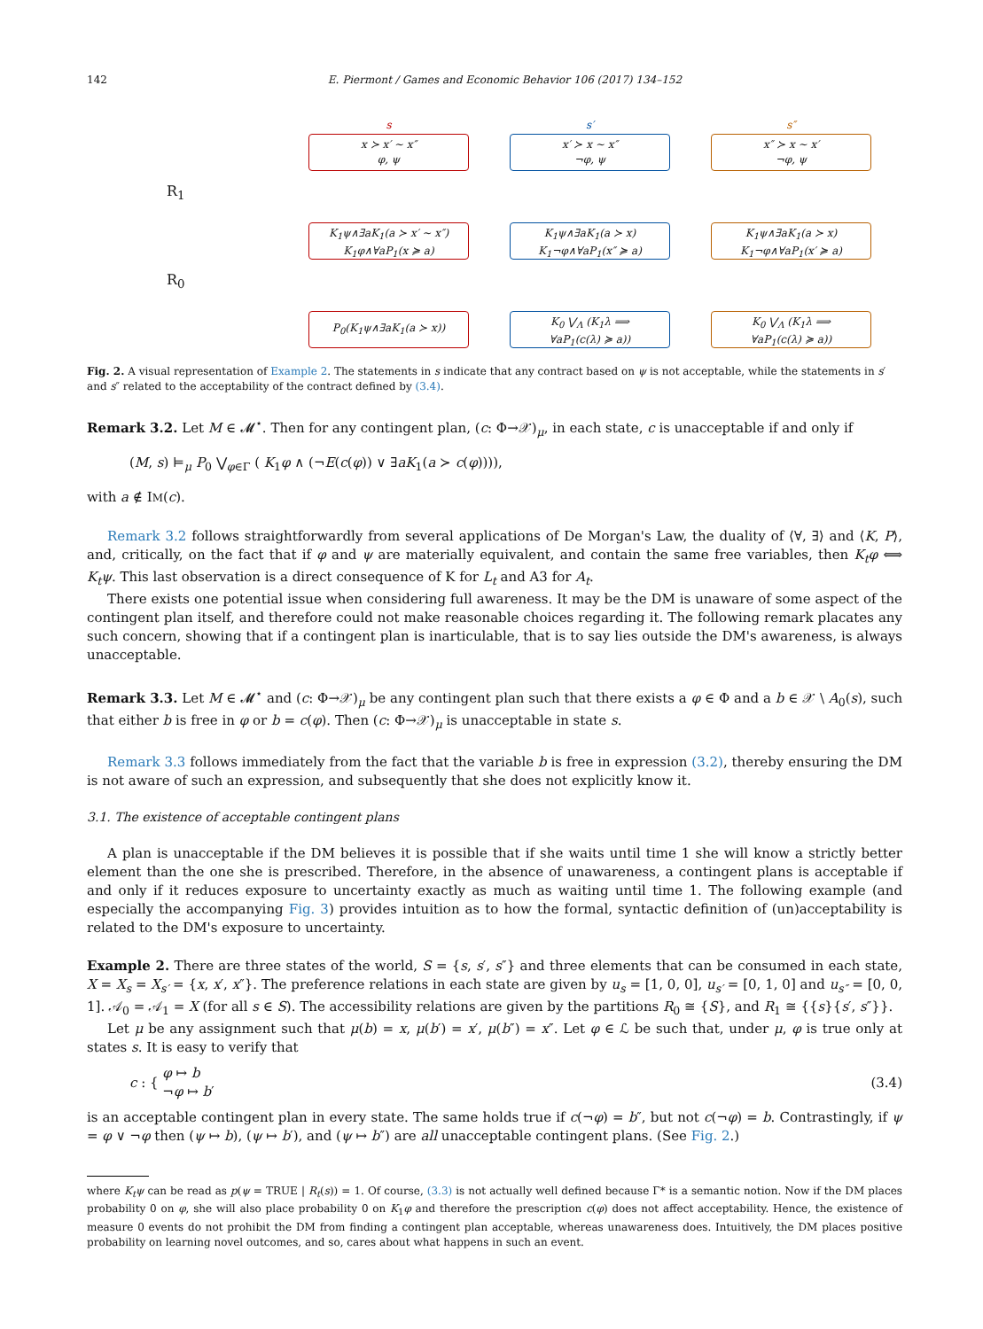142 E. Piermont / Games and Economic Behavior 106 (2017) 134–152
s
s′
s″
x ≻ x′ ∼ x″
φ, ψ
x′ ≻ x ∼ x″
¬φ, ψ
x″ ≻ x ∼ x′
¬φ, ψ
R<sub>1</sub>
K<sub>1</sub>ψ∧∃aK<sub>1</sub>(a ≻ x′ ∼ x″)
K<sub>1</sub>φ∧∀aP<sub>1</sub>(x ≽ a)
K<sub>1</sub>ψ∧∃aK<sub>1</sub>(a ≻ x)
K<sub>1</sub>¬φ∧∀aP<sub>1</sub>(x″ ≽ a)
K<sub>1</sub>ψ∧∃aK<sub>1</sub>(a ≻ x)
K<sub>1</sub>¬φ∧∀aP<sub>1</sub>(x′ ≽ a)
R<sub>0</sub>
P<sub>0</sub>(K<sub>1</sub>ψ∧∃aK<sub>1</sub>(a ≻ x))
K<sub>0</sub> ⋁<sub>Λ</sub> (K<sub>1</sub>λ ⟹
∀aP<sub>1</sub>(c(λ) ≽ a))
K<sub>0</sub> ⋁<sub>Λ</sub> (K<sub>1</sub>λ ⟹
∀aP<sub>1</sub>(c(λ) ≽ a))
Fig. 2. A visual representation of Example 2. The statements in s indicate that any contract based on ψ is not acceptable, while the statements in s′ and s″ related to the acceptability of the contract defined by (3.4).
Remark 3.2. Let M ∈ 𝓜<sup>⋆</sup>. Then for any contingent plan, (c: Φ→𝒳)<sub>μ</sub>, in each state, c is unacceptable if and only if
(M, s) ⊨<sub>μ</sub> P<sub>0</sub> ⋁<sub>φ∈Γ</sub> ( K<sub>1</sub>φ ∧ (¬E(c(φ)) ∨ ∃aK<sub>1</sub>(a ≻ c(φ)))),
with a ∉ IM(c).
Remark 3.2 follows straightforwardly from several applications of De Morgan's Law, the duality of ⟨∀, ∃⟩ and ⟨K, P⟩, and, critically, on the fact that if φ and ψ are materially equivalent, and contain the same free variables, then K<sub>t</sub>φ ⟺ K<sub>t</sub>ψ. This last observation is a direct consequence of K for L<sub>t</sub> and A3 for A<sub>t</sub>.
There exists one potential issue when considering full awareness. It may be the DM is unaware of some aspect of the contingent plan itself, and therefore could not make reasonable choices regarding it. The following remark placates any such concern, showing that if a contingent plan is inarticulable, that is to say lies outside the DM's awareness, is always unacceptable.
Remark 3.3. Let M ∈ 𝓜<sup>⋆</sup> and (c: Φ→𝒳)<sub>μ</sub> be any contingent plan such that there exists a φ ∈ Φ and a b ∈ 𝒳 \ A<sub>0</sub>(s), such that either b is free in φ or b = c(φ). Then (c: Φ→𝒳)<sub>μ</sub> is unacceptable in state s.
Remark 3.3 follows immediately from the fact that the variable b is free in expression (3.2), thereby ensuring the DM is not aware of such an expression, and subsequently that she does not explicitly know it.
3.1. The existence of acceptable contingent plans
A plan is unacceptable if the DM believes it is possible that if she waits until time 1 she will know a strictly better element than the one she is prescribed. Therefore, in the absence of unawareness, a contingent plans is acceptable if and only if it reduces exposure to uncertainty exactly as much as waiting until time 1. The following example (and especially the accompanying Fig. 3) provides intuition as to how the formal, syntactic definition of (un)acceptability is related to the DM's exposure to uncertainty.
Example 2. There are three states of the world, S = {s, s′, s″} and three elements that can be consumed in each state, X = X<sub>s</sub> = X<sub>s′</sub> = {x, x′, x″}. The preference relations in each state are given by u<sub>s</sub> = [1, 0, 0], u<sub>s′</sub> = [0, 1, 0] and u<sub>s″</sub> = [0, 0, 1]. 𝒜<sub>0</sub> = 𝒜<sub>1</sub> = X (for all s ∈ S). The accessibility relations are given by the partitions R<sub>0</sub> ≅ {S}, and R<sub>1</sub> ≅ {{s}{s′, s″}}.
Let μ be any assignment such that μ(b) = x, μ(b′) = x′, μ(b″) = x″. Let φ ∈ ℒ be such that, under μ, φ is true only at states s. It is easy to verify that
c : { φ ↦ b
¬φ ↦ b′ (3.4)
is an acceptable contingent plan in every state. The same holds true if c(¬φ) = b″, but not c(¬φ) = b. Contrastingly, if ψ = φ ∨ ¬φ then (ψ ↦ b), (ψ ↦ b′), and (ψ ↦ b″) are all unacceptable contingent plans. (See Fig. 2.)
where K<sub>t</sub>ψ can be read as p(ψ = TRUE | R<sub>t</sub>(s)) = 1. Of course, (3.3) is not actually well defined because Γ* is a semantic notion. Now if the DM places probability 0 on φ, she will also place probability 0 on K<sub>1</sub>φ and therefore the prescription c(φ) does not affect acceptability. Hence, the existence of measure 0 events do not prohibit the DM from finding a contingent plan acceptable, whereas unawareness does. Intuitively, the DM places positive probability on learning novel outcomes, and so, cares about what happens in such an event.